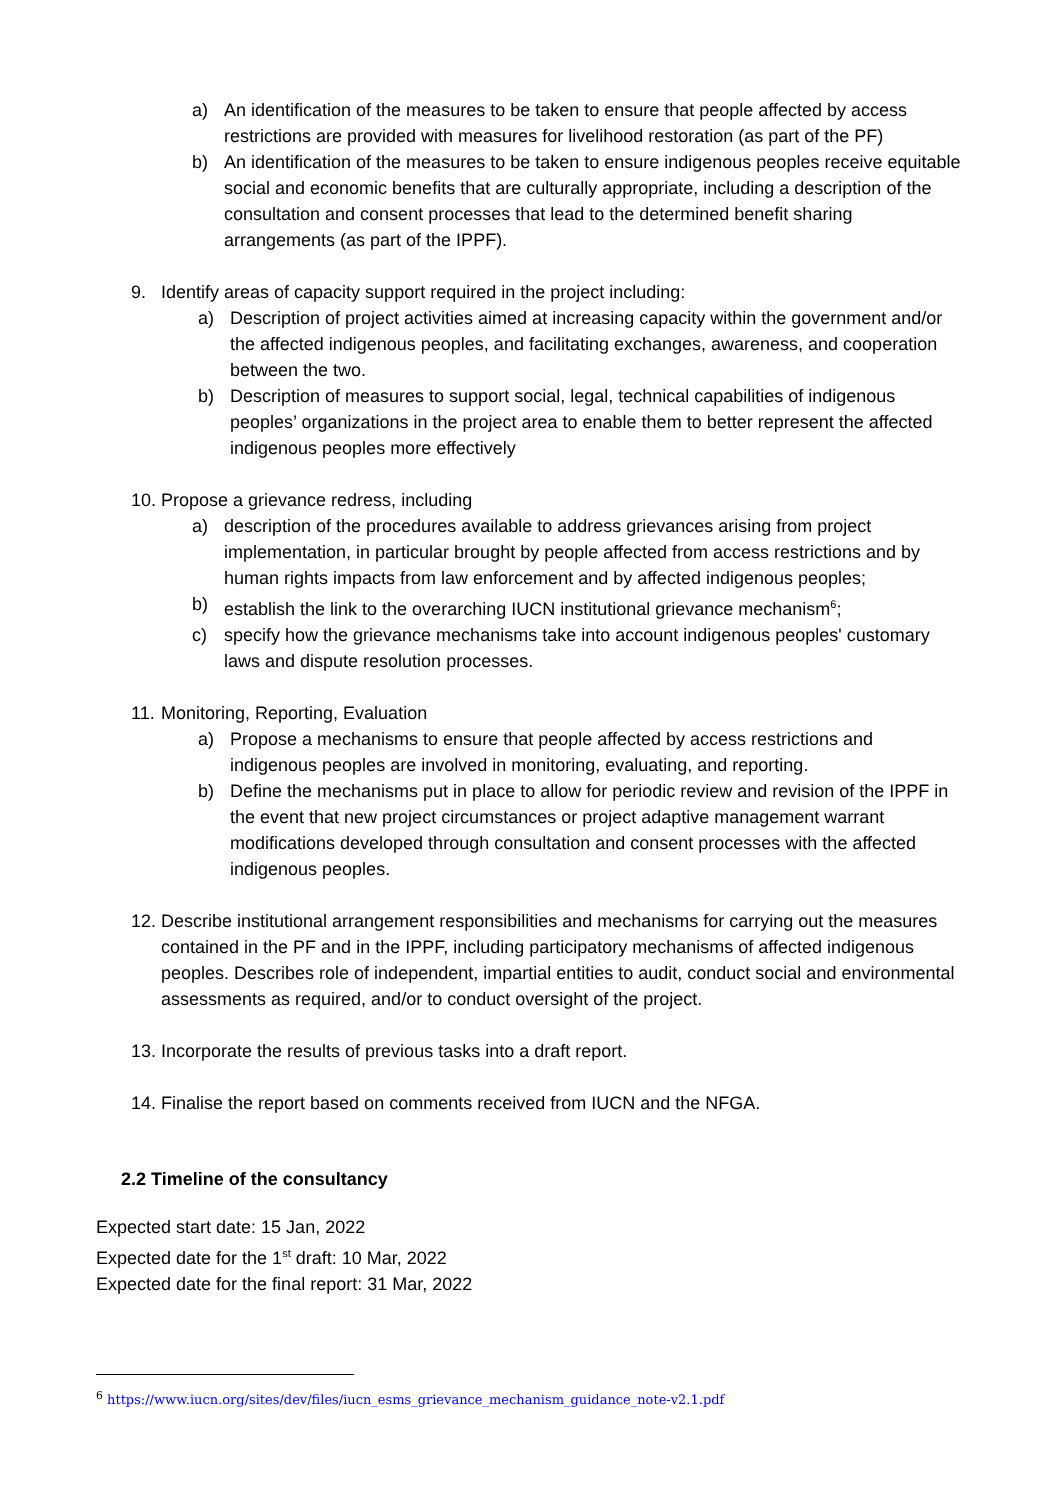a) An identification of the measures to be taken to ensure that people affected by access restrictions are provided with measures for livelihood restoration (as part of the PF)
b) An identification of the measures to be taken to ensure indigenous peoples receive equitable social and economic benefits that are culturally appropriate, including a description of the consultation and consent processes that lead to the determined benefit sharing arrangements (as part of the IPPF).
9. Identify areas of capacity support required in the project including:
a) Description of project activities aimed at increasing capacity within the government and/or the affected indigenous peoples, and facilitating exchanges, awareness, and cooperation between the two.
b) Description of measures to support social, legal, technical capabilities of indigenous peoples’ organizations in the project area to enable them to better represent the affected indigenous peoples more effectively
10. Propose a grievance redress, including
a) description of the procedures available to address grievances arising from project implementation, in particular brought by people affected from access restrictions and by human rights impacts from law enforcement and by affected indigenous peoples;
b) establish the link to the overarching IUCN institutional grievance mechanism<sup>6</sup>;
c) specify how the grievance mechanisms take into account indigenous peoples' customary laws and dispute resolution processes.
11. Monitoring, Reporting, Evaluation
a) Propose a mechanisms to ensure that people affected by access restrictions and indigenous peoples are involved in monitoring, evaluating, and reporting.
b) Define the mechanisms put in place to allow for periodic review and revision of the IPPF in the event that new project circumstances or project adaptive management warrant modifications developed through consultation and consent processes with the affected indigenous peoples.
12. Describe institutional arrangement responsibilities and mechanisms for carrying out the measures contained in the PF and in the IPPF, including participatory mechanisms of affected indigenous peoples. Describes role of independent, impartial entities to audit, conduct social and environmental assessments as required, and/or to conduct oversight of the project.
13. Incorporate the results of previous tasks into a draft report.
14. Finalise the report based on comments received from IUCN and the NFGA.
2.2 Timeline of the consultancy
Expected start date: 15 Jan, 2022
Expected date for the 1<sup>st</sup> draft: 10 Mar, 2022
Expected date for the final report: 31 Mar, 2022
<sup>6</sup> https://www.iucn.org/sites/dev/files/iucn_esms_grievance_mechanism_guidance_note-v2.1.pdf